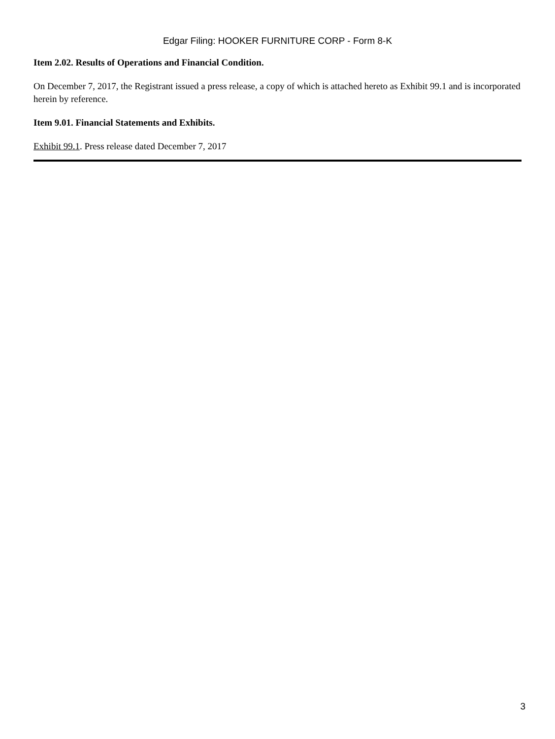Edgar Filing: HOOKER FURNITURE CORP - Form 8-K
Item 2.02. Results of Operations and Financial Condition.
On December 7, 2017, the Registrant issued a press release, a copy of which is attached hereto as Exhibit 99.1 and is incorporated herein by reference.
Item 9.01. Financial Statements and Exhibits.
Exhibit 99.1. Press release dated December 7, 2017
3